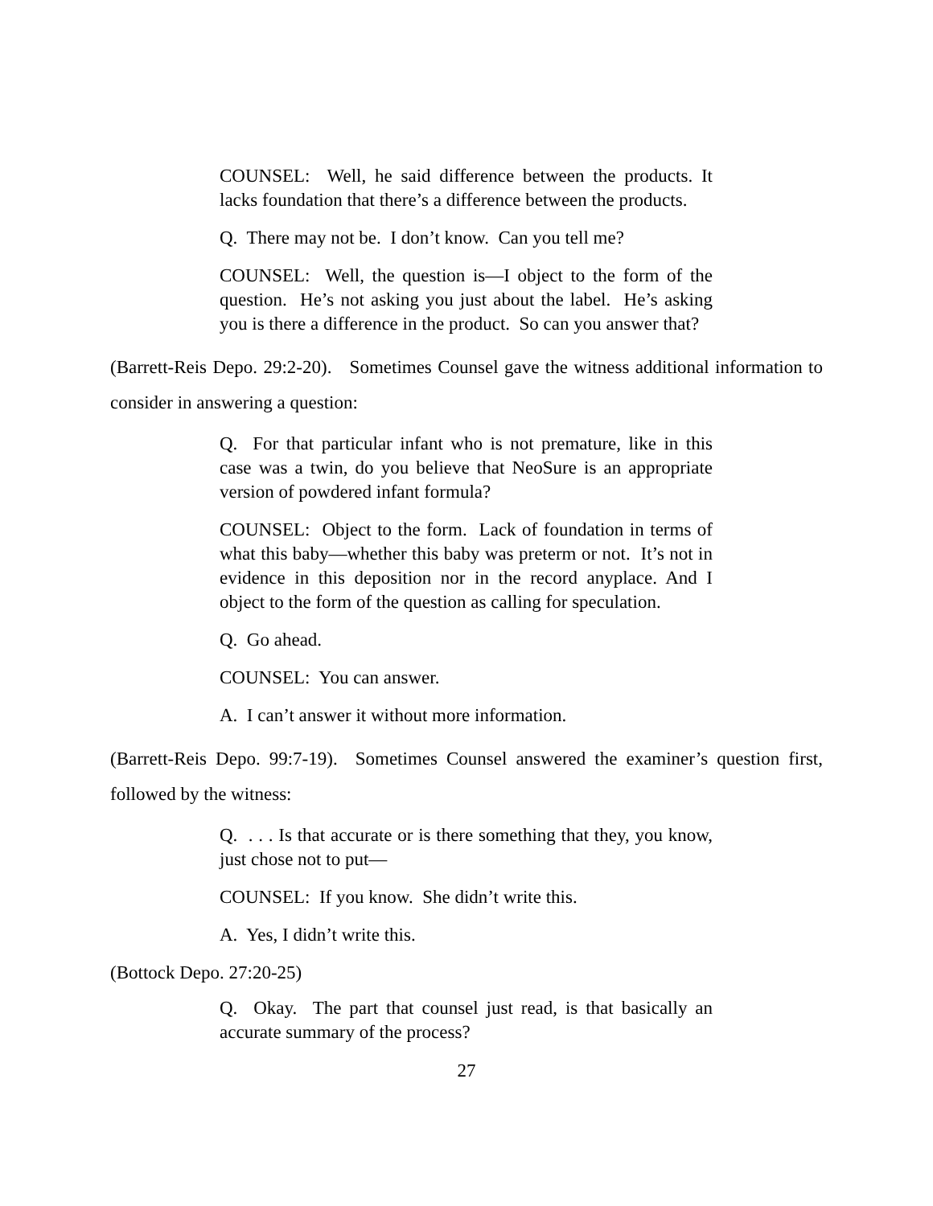COUNSEL: Well, he said difference between the products. It lacks foundation that there’s a difference between the products.
Q. There may not be. I don’t know. Can you tell me?
COUNSEL: Well, the question is—I object to the form of the question. He’s not asking you just about the label. He’s asking you is there a difference in the product. So can you answer that?
(Barrett-Reis Depo. 29:2-20). Sometimes Counsel gave the witness additional information to consider in answering a question:
Q. For that particular infant who is not premature, like in this case was a twin, do you believe that NeoSure is an appropriate version of powdered infant formula?
COUNSEL: Object to the form. Lack of foundation in terms of what this baby—whether this baby was preterm or not. It’s not in evidence in this deposition nor in the record anyplace. And I object to the form of the question as calling for speculation.
Q. Go ahead.
COUNSEL: You can answer.
A. I can’t answer it without more information.
(Barrett-Reis Depo. 99:7-19). Sometimes Counsel answered the examiner’s question first, followed by the witness:
Q. . . . Is that accurate or is there something that they, you know, just chose not to put—
COUNSEL: If you know. She didn’t write this.
A. Yes, I didn’t write this.
(Bottock Depo. 27:20-25)
Q. Okay. The part that counsel just read, is that basically an accurate summary of the process?
27